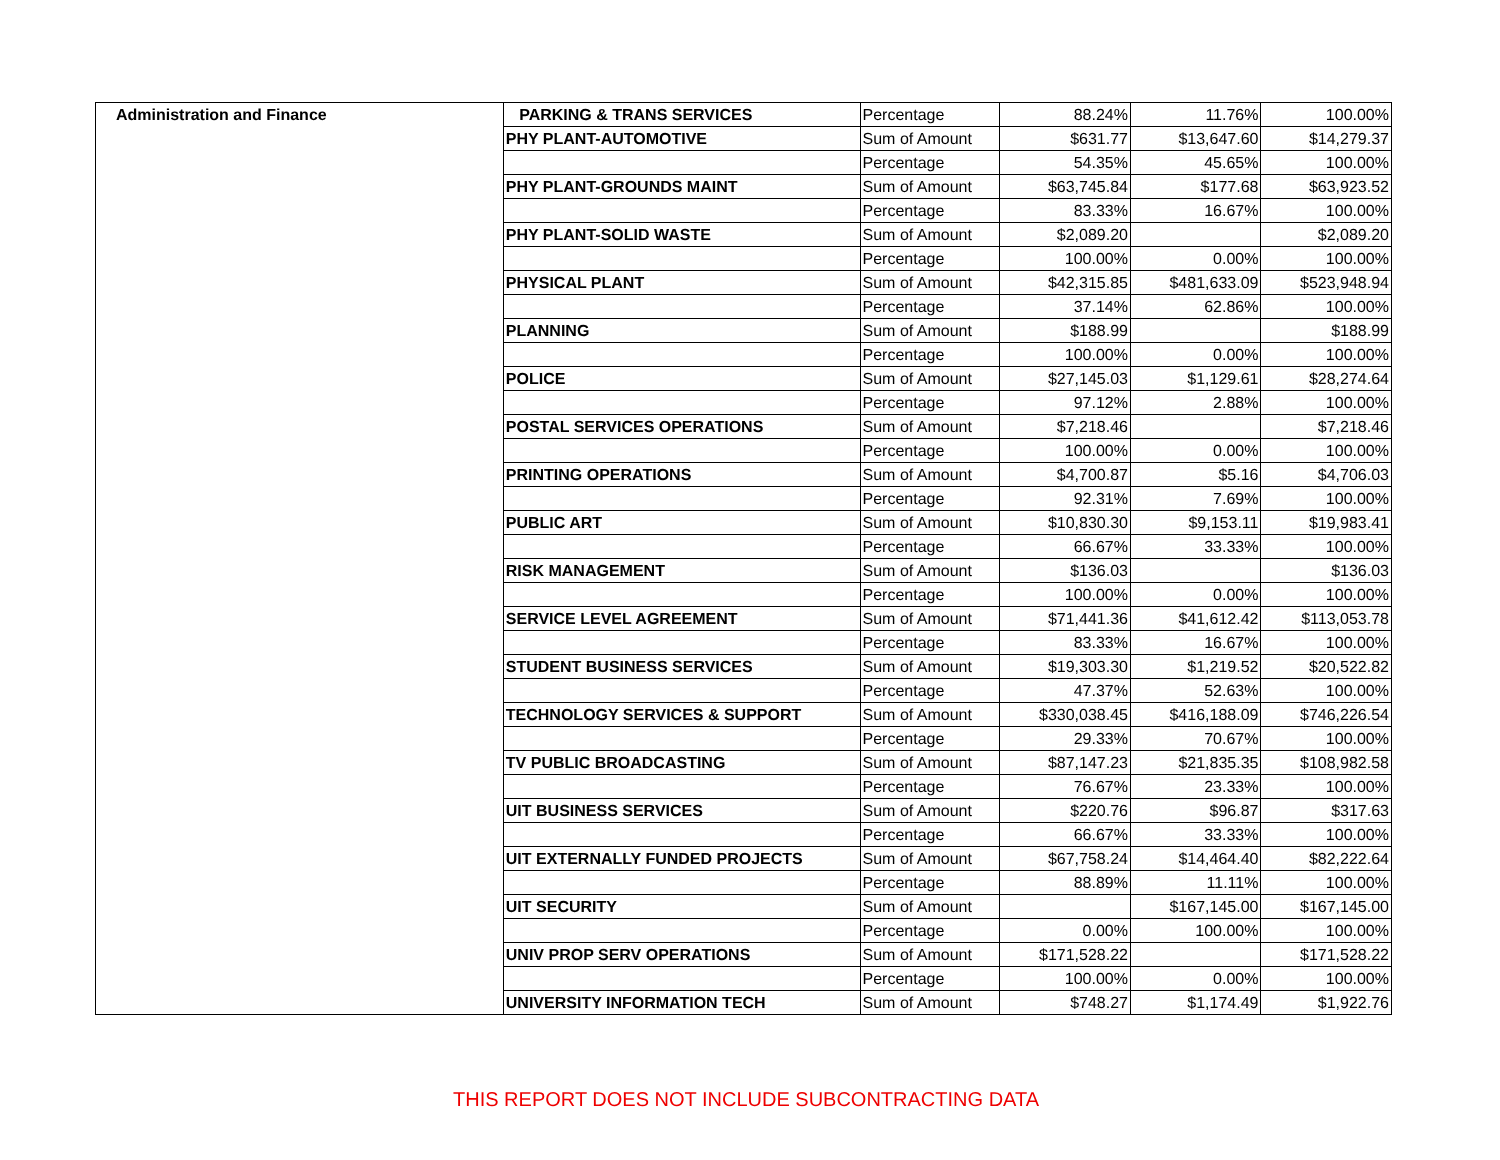| Administration and Finance | PARKING & TRANS SERVICES | Percentage | 88.24% | 11.76% | 100.00% |
| | PHY PLANT-AUTOMOTIVE | Sum of Amount | $631.77 | $13,647.60 | $14,279.37 |
| | | Percentage | 54.35% | 45.65% | 100.00% |
| | PHY PLANT-GROUNDS MAINT | Sum of Amount | $63,745.84 | $177.68 | $63,923.52 |
| | | Percentage | 83.33% | 16.67% | 100.00% |
| | PHY PLANT-SOLID WASTE | Sum of Amount | $2,089.20 | | $2,089.20 |
| | | Percentage | 100.00% | 0.00% | 100.00% |
| | PHYSICAL PLANT | Sum of Amount | $42,315.85 | $481,633.09 | $523,948.94 |
| | | Percentage | 37.14% | 62.86% | 100.00% |
| | PLANNING | Sum of Amount | $188.99 | | $188.99 |
| | | Percentage | 100.00% | 0.00% | 100.00% |
| | POLICE | Sum of Amount | $27,145.03 | $1,129.61 | $28,274.64 |
| | | Percentage | 97.12% | 2.88% | 100.00% |
| | POSTAL SERVICES OPERATIONS | Sum of Amount | $7,218.46 | | $7,218.46 |
| | | Percentage | 100.00% | 0.00% | 100.00% |
| | PRINTING OPERATIONS | Sum of Amount | $4,700.87 | $5.16 | $4,706.03 |
| | | Percentage | 92.31% | 7.69% | 100.00% |
| | PUBLIC ART | Sum of Amount | $10,830.30 | $9,153.11 | $19,983.41 |
| | | Percentage | 66.67% | 33.33% | 100.00% |
| | RISK MANAGEMENT | Sum of Amount | $136.03 | | $136.03 |
| | | Percentage | 100.00% | 0.00% | 100.00% |
| | SERVICE LEVEL AGREEMENT | Sum of Amount | $71,441.36 | $41,612.42 | $113,053.78 |
| | | Percentage | 83.33% | 16.67% | 100.00% |
| | STUDENT BUSINESS SERVICES | Sum of Amount | $19,303.30 | $1,219.52 | $20,522.82 |
| | | Percentage | 47.37% | 52.63% | 100.00% |
| | TECHNOLOGY SERVICES & SUPPORT | Sum of Amount | $330,038.45 | $416,188.09 | $746,226.54 |
| | | Percentage | 29.33% | 70.67% | 100.00% |
| | TV PUBLIC BROADCASTING | Sum of Amount | $87,147.23 | $21,835.35 | $108,982.58 |
| | | Percentage | 76.67% | 23.33% | 100.00% |
| | UIT BUSINESS SERVICES | Sum of Amount | $220.76 | $96.87 | $317.63 |
| | | Percentage | 66.67% | 33.33% | 100.00% |
| | UIT EXTERNALLY FUNDED PROJECTS | Sum of Amount | $67,758.24 | $14,464.40 | $82,222.64 |
| | | Percentage | 88.89% | 11.11% | 100.00% |
| | UIT SECURITY | Sum of Amount | | $167,145.00 | $167,145.00 |
| | | Percentage | 0.00% | 100.00% | 100.00% |
| | UNIV PROP SERV OPERATIONS | Sum of Amount | $171,528.22 | | $171,528.22 |
| | | Percentage | 100.00% | 0.00% | 100.00% |
| | UNIVERSITY INFORMATION TECH | Sum of Amount | $748.27 | $1,174.49 | $1,922.76 |
THIS REPORT DOES NOT INCLUDE SUBCONTRACTING DATA